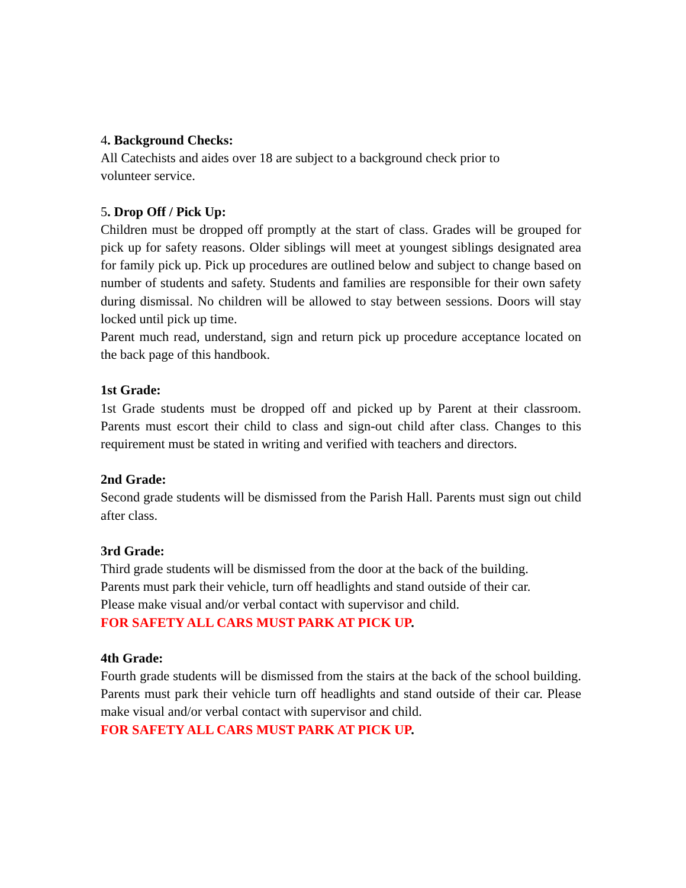4. Background Checks:
All Catechists and aides over 18 are subject to a background check prior to
volunteer service.
5. Drop Off / Pick Up:
Children must be dropped off promptly at the start of class. Grades will be grouped for pick up for safety reasons. Older siblings will meet at youngest siblings designated area for family pick up. Pick up procedures are outlined below and subject to change based on number of students and safety. Students and families are responsible for their own safety during dismissal. No children will be allowed to stay between sessions. Doors will stay locked until pick up time.
Parent much read, understand, sign and return pick up procedure acceptance located on the back page of this handbook.
1st Grade:
1st Grade students must be dropped off and picked up by Parent at their classroom. Parents must escort their child to class and sign-out child after class. Changes to this requirement must be stated in writing and verified with teachers and directors.
2nd Grade:
Second grade students will be dismissed from the Parish Hall. Parents must sign out child after class.
3rd Grade:
Third grade students will be dismissed from the door at the back of the building.
Parents must park their vehicle, turn off headlights and stand outside of their car.
Please make visual and/or verbal contact with supervisor and child.
FOR SAFETY ALL CARS MUST PARK AT PICK UP.
4th Grade:
Fourth grade students will be dismissed from the stairs at the back of the school building. Parents must park their vehicle turn off headlights and stand outside of their car. Please make visual and/or verbal contact with supervisor and child.
FOR SAFETY ALL CARS MUST PARK AT PICK UP.